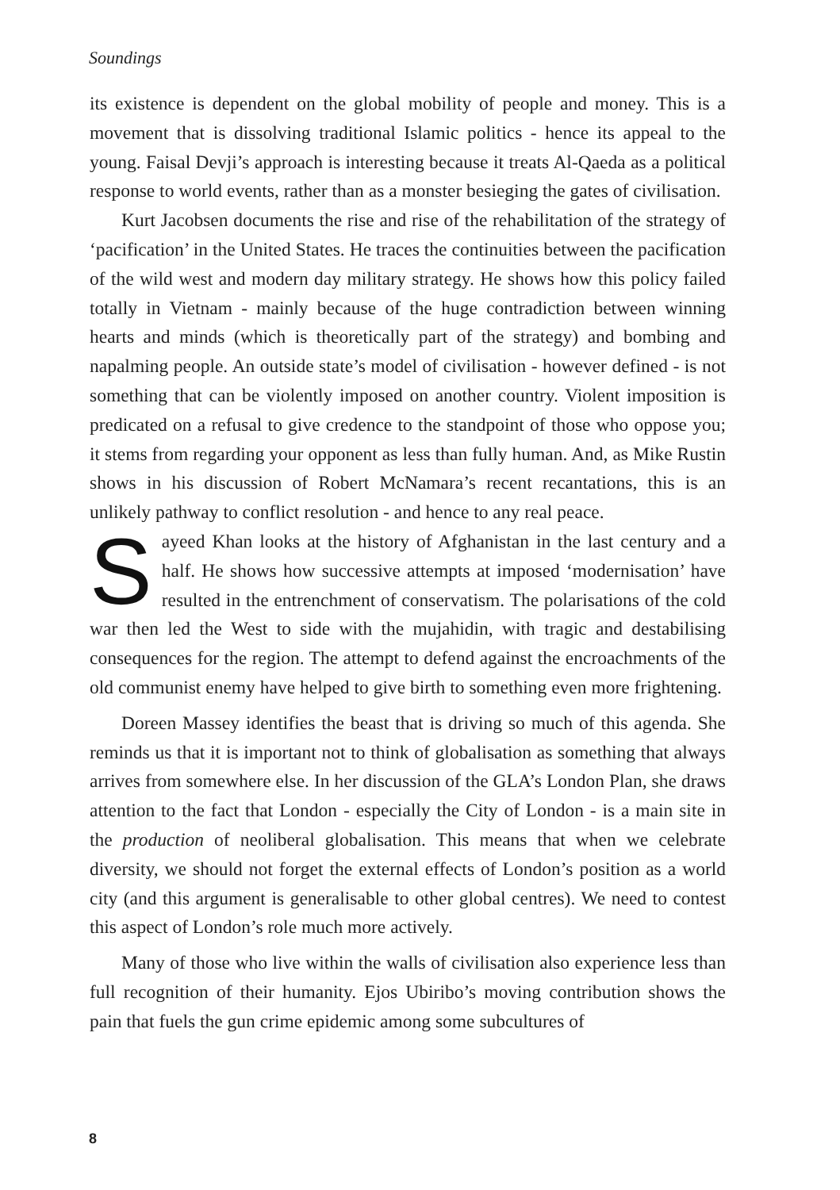Soundings
its existence is dependent on the global mobility of people and money. This is a movement that is dissolving traditional Islamic politics - hence its appeal to the young. Faisal Devji’s approach is interesting because it treats Al-Qaeda as a political response to world events, rather than as a monster besieging the gates of civilisation.
Kurt Jacobsen documents the rise and rise of the rehabilitation of the strategy of ‘pacification’ in the United States. He traces the continuities between the pacification of the wild west and modern day military strategy. He shows how this policy failed totally in Vietnam - mainly because of the huge contradiction between winning hearts and minds (which is theoretically part of the strategy) and bombing and napalming people. An outside state’s model of civilisation - however defined - is not something that can be violently imposed on another country. Violent imposition is predicated on a refusal to give credence to the standpoint of those who oppose you; it stems from regarding your opponent as less than fully human. And, as Mike Rustin shows in his discussion of Robert McNamara’s recent recantations, this is an unlikely pathway to conflict resolution - and hence to any real peace.
Sayeed Khan looks at the history of Afghanistan in the last century and a half. He shows how successive attempts at imposed ‘modernisation’ have resulted in the entrenchment of conservatism. The polarisations of the cold war then led the West to side with the mujahidin, with tragic and destabilising consequences for the region. The attempt to defend against the encroachments of the old communist enemy have helped to give birth to something even more frightening.
Doreen Massey identifies the beast that is driving so much of this agenda. She reminds us that it is important not to think of globalisation as something that always arrives from somewhere else. In her discussion of the GLA’s London Plan, she draws attention to the fact that London - especially the City of London - is a main site in the production of neoliberal globalisation. This means that when we celebrate diversity, we should not forget the external effects of London’s position as a world city (and this argument is generalisable to other global centres). We need to contest this aspect of London’s role much more actively.
Many of those who live within the walls of civilisation also experience less than full recognition of their humanity. Ejos Ubiribo’s moving contribution shows the pain that fuels the gun crime epidemic among some subcultures of
8